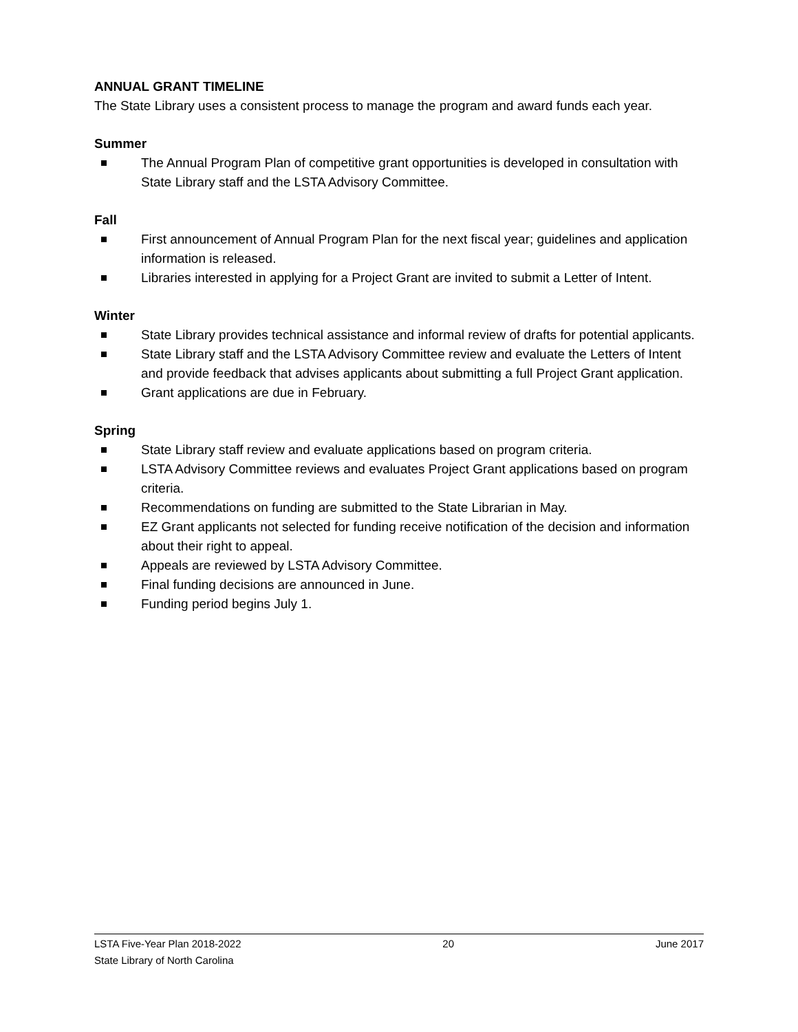ANNUAL GRANT TIMELINE
The State Library uses a consistent process to manage the program and award funds each year.
Summer
The Annual Program Plan of competitive grant opportunities is developed in consultation with State Library staff and the LSTA Advisory Committee.
Fall
First announcement of Annual Program Plan for the next fiscal year; guidelines and application information is released.
Libraries interested in applying for a Project Grant are invited to submit a Letter of Intent.
Winter
State Library provides technical assistance and informal review of drafts for potential applicants.
State Library staff and the LSTA Advisory Committee review and evaluate the Letters of Intent and provide feedback that advises applicants about submitting a full Project Grant application.
Grant applications are due in February.
Spring
State Library staff review and evaluate applications based on program criteria.
LSTA Advisory Committee reviews and evaluates Project Grant applications based on program criteria.
Recommendations on funding are submitted to the State Librarian in May.
EZ Grant applicants not selected for funding receive notification of the decision and information about their right to appeal.
Appeals are reviewed by LSTA Advisory Committee.
Final funding decisions are announced in June.
Funding period begins July 1.
LSTA Five-Year Plan 2018-2022 20 June 2017
State Library of North Carolina